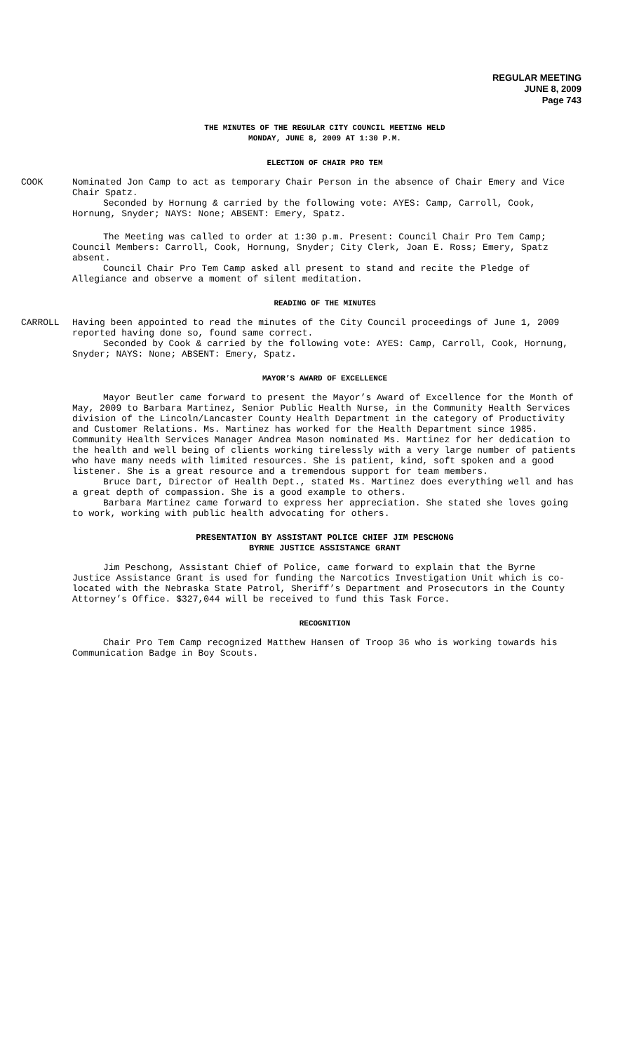REGULAR MEETING
JUNE 8, 2009
Page 743
THE MINUTES OF THE REGULAR CITY COUNCIL MEETING HELD
MONDAY, JUNE 8, 2009 AT 1:30 P.M.
ELECTION OF CHAIR PRO TEM
COOK Nominated Jon Camp to act as temporary Chair Person in the absence of Chair Emery and Vice Chair Spatz.
Seconded by Hornung & carried by the following vote: AYES: Camp, Carroll, Cook, Hornung, Snyder; NAYS: None; ABSENT: Emery, Spatz.
The Meeting was called to order at 1:30 p.m. Present: Council Chair Pro Tem Camp; Council Members: Carroll, Cook, Hornung, Snyder; City Clerk, Joan E. Ross; Emery, Spatz absent.
Council Chair Pro Tem Camp asked all present to stand and recite the Pledge of Allegiance and observe a moment of silent meditation.
READING OF THE MINUTES
CARROLL Having been appointed to read the minutes of the City Council proceedings of June 1, 2009 reported having done so, found same correct.
Seconded by Cook & carried by the following vote: AYES: Camp, Carroll, Cook, Hornung, Snyder; NAYS: None; ABSENT: Emery, Spatz.
MAYOR’S AWARD OF EXCELLENCE
Mayor Beutler came forward to present the Mayor’s Award of Excellence for the Month of May, 2009 to Barbara Martinez, Senior Public Health Nurse, in the Community Health Services division of the Lincoln/Lancaster County Health Department in the category of Productivity and Customer Relations. Ms. Martinez has worked for the Health Department since 1985. Community Health Services Manager Andrea Mason nominated Ms. Martinez for her dedication to the health and well being of clients working tirelessly with a very large number of patients who have many needs with limited resources. She is patient, kind, soft spoken and a good listener. She is a great resource and a tremendous support for team members.
Bruce Dart, Director of Health Dept., stated Ms. Martinez does everything well and has a great depth of compassion. She is a good example to others.
Barbara Martinez came forward to express her appreciation. She stated she loves going to work, working with public health advocating for others.
PRESENTATION BY ASSISTANT POLICE CHIEF JIM PESCHONG
BYRNE JUSTICE ASSISTANCE GRANT
Jim Peschong, Assistant Chief of Police, came forward to explain that the Byrne Justice Assistance Grant is used for funding the Narcotics Investigation Unit which is co-located with the Nebraska State Patrol, Sheriff’s Department and Prosecutors in the County Attorney’s Office. $327,044 will be received to fund this Task Force.
RECOGNITION
Chair Pro Tem Camp recognized Matthew Hansen of Troop 36 who is working towards his Communication Badge in Boy Scouts.